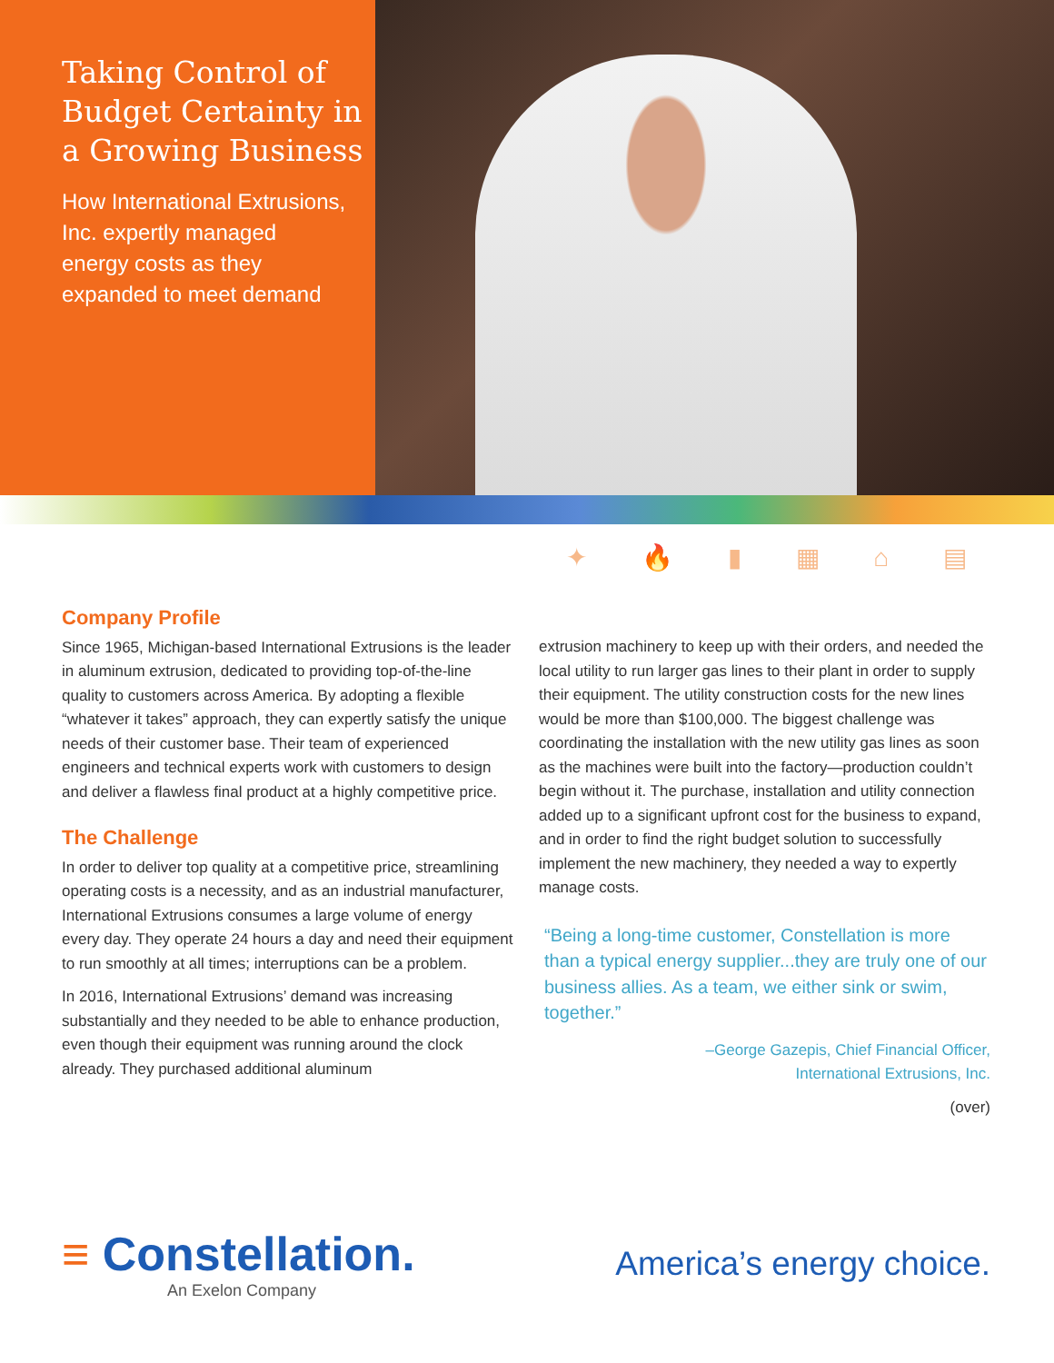Taking Control of Budget Certainty in a Growing Business
How International Extrusions, Inc. expertly managed energy costs as they expanded to meet demand
✦ 🔥 ▮ ▦ ⌂ ▤
Company Profile
Since 1965, Michigan-based International Extrusions is the leader in aluminum extrusion, dedicated to providing top-of-the-line quality to customers across America. By adopting a flexible “whatever it takes” approach, they can expertly satisfy the unique needs of their customer base. Their team of experienced engineers and technical experts work with customers to design and deliver a flawless final product at a highly competitive price.
The Challenge
In order to deliver top quality at a competitive price, streamlining operating costs is a necessity, and as an industrial manufacturer, International Extrusions consumes a large volume of energy every day. They operate 24 hours a day and need their equipment to run smoothly at all times; interruptions can be a problem.
In 2016, International Extrusions’ demand was increasing substantially and they needed to be able to enhance production, even though their equipment was running around the clock already. They purchased additional aluminum
extrusion machinery to keep up with their orders, and needed the local utility to run larger gas lines to their plant in order to supply their equipment. The utility construction costs for the new lines would be more than $100,000. The biggest challenge was coordinating the installation with the new utility gas lines as soon as the machines were built into the factory—production couldn’t begin without it. The purchase, installation and utility connection added up to a significant upfront cost for the business to expand, and in order to find the right budget solution to successfully implement the new machinery, they needed a way to expertly manage costs.
“Being a long-time customer, Constellation is more than a typical energy supplier...they are truly one of our business allies. As a team, we either sink or swim, together.”
–George Gazepis, Chief Financial Officer,
International Extrusions, Inc.
(over)
≡ Constellation.
An Exelon Company
America’s energy choice.